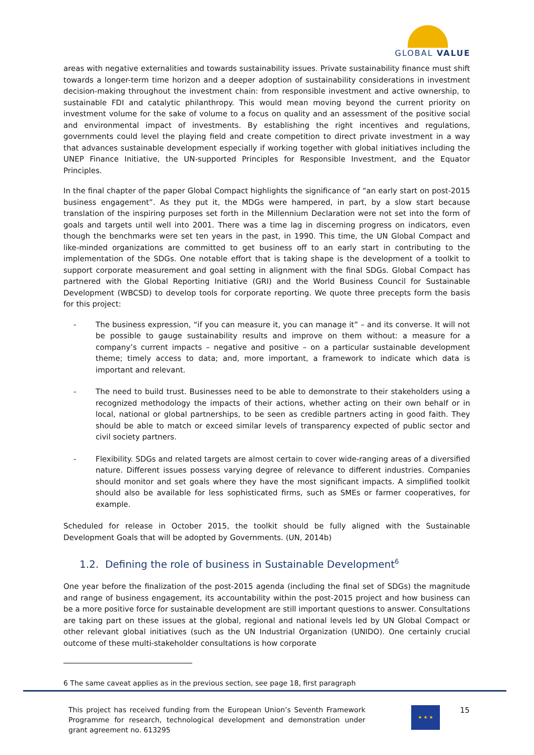GLOBAL VALUE
areas with negative externalities and towards sustainability issues. Private sustainability finance must shift towards a longer-term time horizon and a deeper adoption of sustainability considerations in investment decision-making throughout the investment chain: from responsible investment and active ownership, to sustainable FDI and catalytic philanthropy. This would mean moving beyond the current priority on investment volume for the sake of volume to a focus on quality and an assessment of the positive social and environmental impact of investments. By establishing the right incentives and regulations, governments could level the playing field and create competition to direct private investment in a way that advances sustainable development especially if working together with global initiatives including the UNEP Finance Initiative, the UN-supported Principles for Responsible Investment, and the Equator Principles.
In the final chapter of the paper Global Compact highlights the significance of “an early start on post-2015 business engagement”. As they put it, the MDGs were hampered, in part, by a slow start because translation of the inspiring purposes set forth in the Millennium Declaration were not set into the form of goals and targets until well into 2001. There was a time lag in discerning progress on indicators, even though the benchmarks were set ten years in the past, in 1990. This time, the UN Global Compact and like-minded organizations are committed to get business off to an early start in contributing to the implementation of the SDGs. One notable effort that is taking shape is the development of a toolkit to support corporate measurement and goal setting in alignment with the final SDGs. Global Compact has partnered with the Global Reporting Initiative (GRI) and the World Business Council for Sustainable Development (WBCSD) to develop tools for corporate reporting. We quote three precepts form the basis for this project:
- The business expression, “if you can measure it, you can manage it” – and its converse. It will not be possible to gauge sustainability results and improve on them without: a measure for a company’s current impacts – negative and positive – on a particular sustainable development theme; timely access to data; and, more important, a framework to indicate which data is important and relevant.
- The need to build trust. Businesses need to be able to demonstrate to their stakeholders using a recognized methodology the impacts of their actions, whether acting on their own behalf or in local, national or global partnerships, to be seen as credible partners acting in good faith. They should be able to match or exceed similar levels of transparency expected of public sector and civil society partners.
- Flexibility. SDGs and related targets are almost certain to cover wide-ranging areas of a diversified nature. Different issues possess varying degree of relevance to different industries. Companies should monitor and set goals where they have the most significant impacts. A simplified toolkit should also be available for less sophisticated firms, such as SMEs or farmer cooperatives, for example.
Scheduled for release in October 2015, the toolkit should be fully aligned with the Sustainable Development Goals that will be adopted by Governments. (UN, 2014b)
1.2. Defining the role of business in Sustainable Development<sup>6</sup>
One year before the finalization of the post-2015 agenda (including the final set of SDGs) the magnitude and range of business engagement, its accountability within the post-2015 project and how business can be a more positive force for sustainable development are still important questions to answer. Consultations are taking part on these issues at the global, regional and national levels led by UN Global Compact or other relevant global initiatives (such as the UN Industrial Organization (UNIDO). One certainly crucial outcome of these multi-stakeholder consultations is how corporate
6 The same caveat applies as in the previous section, see page 18, first paragraph
This project has received funding from the European Union’s Seventh Framework Programme for research, technological development and demonstration under grant agreement no. 613295
★ ★ ★ 15